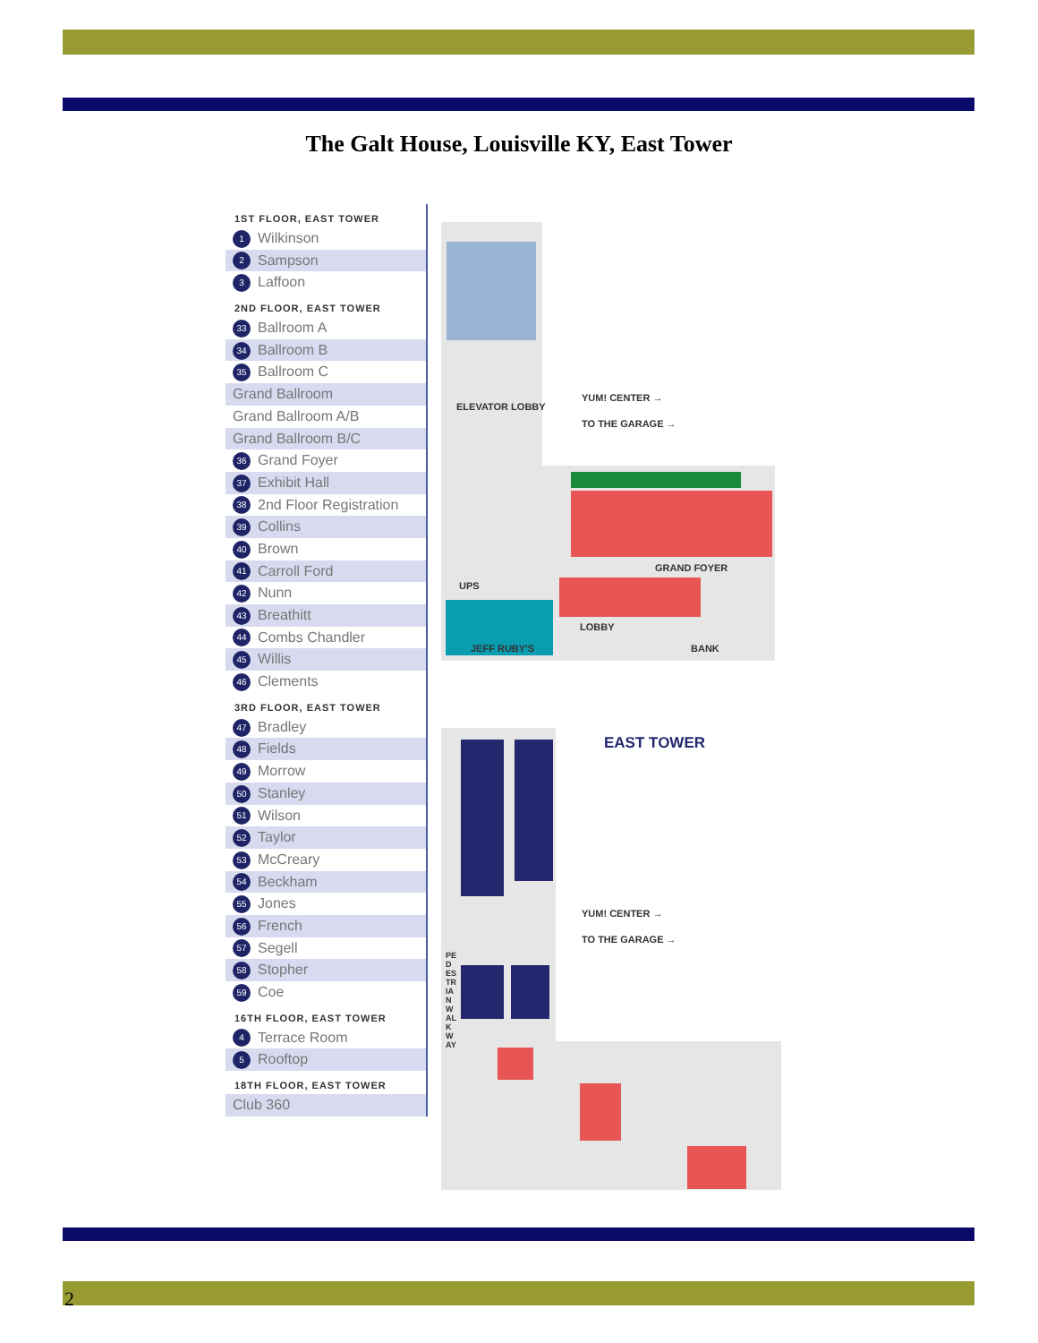The Galt House, Louisville KY, East Tower
1ST FLOOR, EAST TOWER
1 Wilkinson
2 Sampson
3 Laffoon
2ND FLOOR, EAST TOWER
33 Ballroom A
34 Ballroom B
35 Ballroom C
Grand Ballroom
Grand Ballroom A/B
Grand Ballroom B/C
36 Grand Foyer
37 Exhibit Hall
38 2nd Floor Registration
39 Collins
40 Brown
41 Carroll Ford
42 Nunn
43 Breathitt
44 Combs Chandler
45 Willis
46 Clements
3RD FLOOR, EAST TOWER
47 Bradley
48 Fields
49 Morrow
50 Stanley
51 Wilson
52 Taylor
53 McCreary
54 Beckham
55 Jones
56 French
57 Segell
58 Stopher
59 Coe
16TH FLOOR, EAST TOWER
4 Terrace Room
5 Rooftop
18TH FLOOR, EAST TOWER
Club 360
ELEVATOR LOBBY
YUM! CENTER →
TO THE GARAGE →
GRAND FOYER
LOBBY
BANK
UPS
JEFF RUBY'S
EAST TOWER
YUM! CENTER →
TO THE GARAGE →
PEDESTRIAN WALKWAY
2